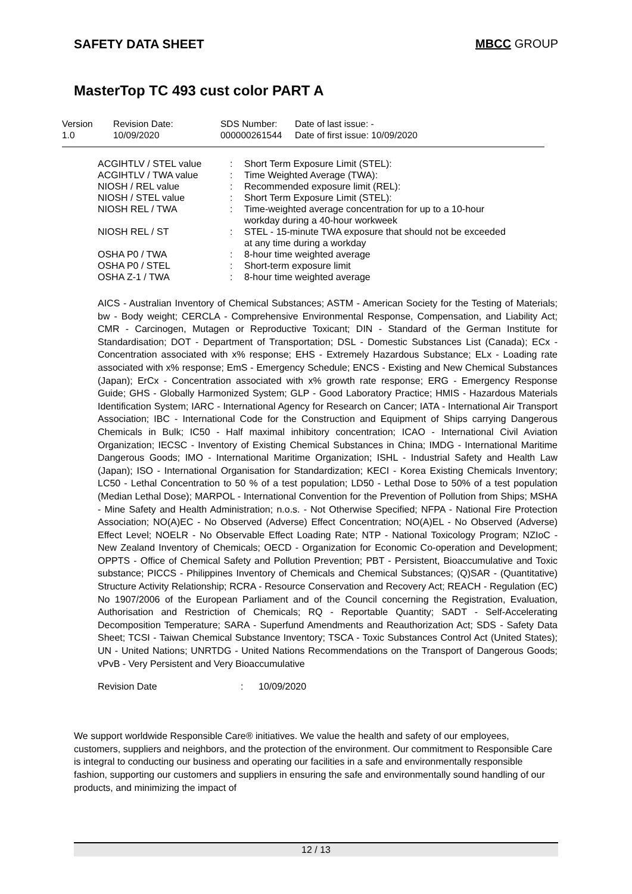SAFETY DATA SHEET MBCC GROUP
MasterTop TC 493 cust color PART A
| Version 1.0 | Revision Date: 10/09/2020 | SDS Number: 000000261544 | Date of last issue: - Date of first issue: 10/09/2020 |
| ACGIHTLV / STEL value | : | Short Term Exposure Limit (STEL): |
| ACGIHTLV / TWA value | : | Time Weighted Average (TWA): |
| NIOSH / REL value | : | Recommended exposure limit (REL): |
| NIOSH / STEL value | : | Short Term Exposure Limit (STEL): |
| NIOSH REL / TWA | : | Time-weighted average concentration for up to a 10-hour workday during a 40-hour workweek |
| NIOSH REL / ST | : | STEL - 15-minute TWA exposure that should not be exceeded at any time during a workday |
| OSHA P0 / TWA | : | 8-hour time weighted average |
| OSHA P0 / STEL | : | Short-term exposure limit |
| OSHA Z-1 / TWA | : | 8-hour time weighted average |
AICS - Australian Inventory of Chemical Substances; ASTM - American Society for the Testing of Materials; bw - Body weight; CERCLA - Comprehensive Environmental Response, Compensation, and Liability Act; CMR - Carcinogen, Mutagen or Reproductive Toxicant; DIN - Standard of the German Institute for Standardisation; DOT - Department of Transportation; DSL - Domestic Substances List (Canada); ECx - Concentration associated with x% response; EHS - Extremely Hazardous Substance; ELx - Loading rate associated with x% response; EmS - Emergency Schedule; ENCS - Existing and New Chemical Substances (Japan); ErCx - Concentration associated with x% growth rate response; ERG - Emergency Response Guide; GHS - Globally Harmonized System; GLP - Good Laboratory Practice; HMIS - Hazardous Materials Identification System; IARC - International Agency for Research on Cancer; IATA - International Air Transport Association; IBC - International Code for the Construction and Equipment of Ships carrying Dangerous Chemicals in Bulk; IC50 - Half maximal inhibitory concentration; ICAO - International Civil Aviation Organization; IECSC - Inventory of Existing Chemical Substances in China; IMDG - International Maritime Dangerous Goods; IMO - International Maritime Organization; ISHL - Industrial Safety and Health Law (Japan); ISO - International Organisation for Standardization; KECI - Korea Existing Chemicals Inventory; LC50 - Lethal Concentration to 50 % of a test population; LD50 - Lethal Dose to 50% of a test population (Median Lethal Dose); MARPOL - International Convention for the Prevention of Pollution from Ships; MSHA - Mine Safety and Health Administration; n.o.s. - Not Otherwise Specified; NFPA - National Fire Protection Association; NO(A)EC - No Observed (Adverse) Effect Concentration; NO(A)EL - No Observed (Adverse) Effect Level; NOELR - No Observable Effect Loading Rate; NTP - National Toxicology Program; NZIoC - New Zealand Inventory of Chemicals; OECD - Organization for Economic Co-operation and Development; OPPTS - Office of Chemical Safety and Pollution Prevention; PBT - Persistent, Bioaccumulative and Toxic substance; PICCS - Philippines Inventory of Chemicals and Chemical Substances; (Q)SAR - (Quantitative) Structure Activity Relationship; RCRA - Resource Conservation and Recovery Act; REACH - Regulation (EC) No 1907/2006 of the European Parliament and of the Council concerning the Registration, Evaluation, Authorisation and Restriction of Chemicals; RQ - Reportable Quantity; SADT - Self-Accelerating Decomposition Temperature; SARA - Superfund Amendments and Reauthorization Act; SDS - Safety Data Sheet; TCSI - Taiwan Chemical Substance Inventory; TSCA - Toxic Substances Control Act (United States); UN - United Nations; UNRTDG - United Nations Recommendations on the Transport of Dangerous Goods; vPvB - Very Persistent and Very Bioaccumulative
| Revision Date | : | 10/09/2020 |
We support worldwide Responsible Care® initiatives. We value the health and safety of our employees, customers, suppliers and neighbors, and the protection of the environment. Our commitment to Responsible Care is integral to conducting our business and operating our facilities in a safe and environmentally responsible fashion, supporting our customers and suppliers in ensuring the safe and environmentally sound handling of our products, and minimizing the impact of
12 / 13